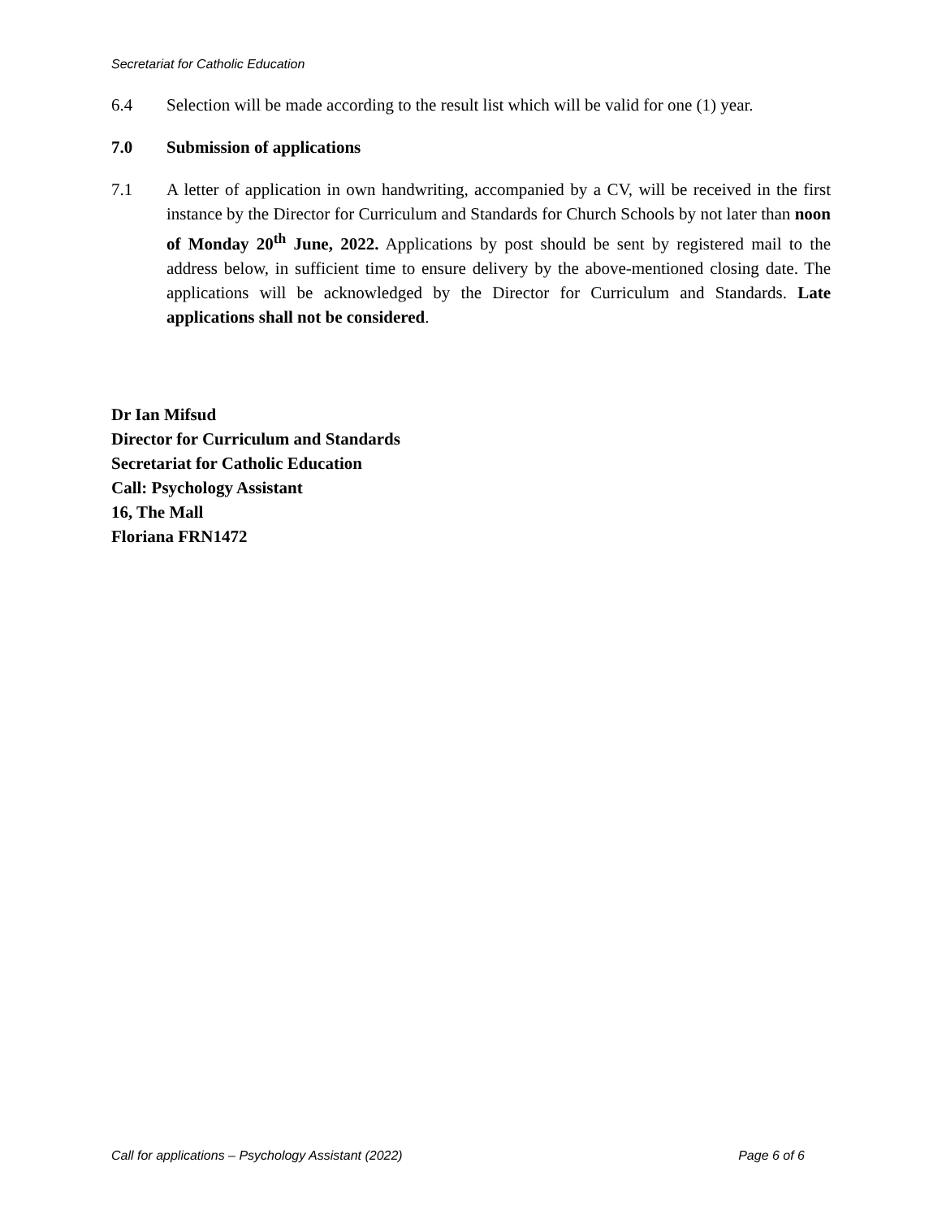Secretariat for Catholic Education
6.4 Selection will be made according to the result list which will be valid for one (1) year.
7.0 Submission of applications
7.1 A letter of application in own handwriting, accompanied by a CV, will be received in the first instance by the Director for Curriculum and Standards for Church Schools by not later than noon of Monday 20<sup>th</sup> June, 2022. Applications by post should be sent by registered mail to the address below, in sufficient time to ensure delivery by the above-mentioned closing date. The applications will be acknowledged by the Director for Curriculum and Standards. Late applications shall not be considered.
Dr Ian Mifsud
Director for Curriculum and Standards
Secretariat for Catholic Education
Call: Psychology Assistant
16, The Mall
Floriana FRN1472
Call for applications – Psychology Assistant (2022) Page 6 of 6